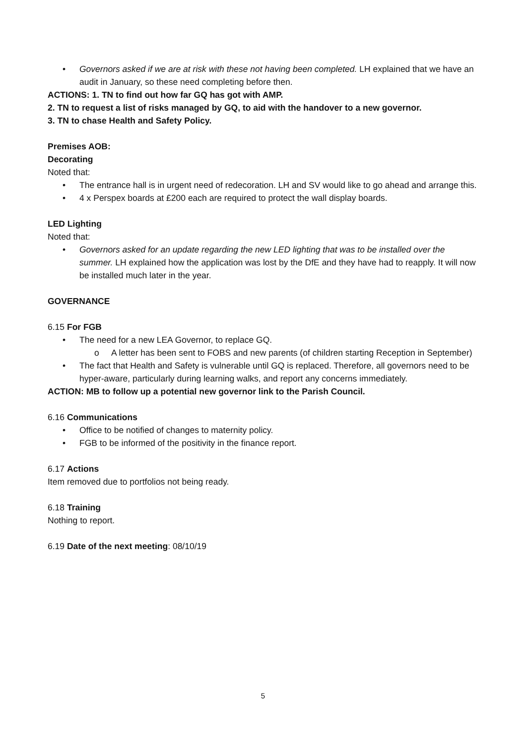• Governors asked if we are at risk with these not having been completed. LH explained that we have an audit in January, so these need completing before then.
ACTIONS: 1. TN to find out how far GQ has got with AMP.
2. TN to request a list of risks managed by GQ, to aid with the handover to a new governor.
3. TN to chase Health and Safety Policy.
Premises AOB:
Decorating
Noted that:
• The entrance hall is in urgent need of redecoration. LH and SV would like to go ahead and arrange this.
• 4 x Perspex boards at £200 each are required to protect the wall display boards.
LED Lighting
Noted that:
• Governors asked for an update regarding the new LED lighting that was to be installed over the summer. LH explained how the application was lost by the DfE and they have had to reapply. It will now be installed much later in the year.
GOVERNANCE
6.15 For FGB
• The need for a new LEA Governor, to replace GQ.
o A letter has been sent to FOBS and new parents (of children starting Reception in September)
• The fact that Health and Safety is vulnerable until GQ is replaced. Therefore, all governors need to be hyper-aware, particularly during learning walks, and report any concerns immediately.
ACTION: MB to follow up a potential new governor link to the Parish Council.
6.16 Communications
• Office to be notified of changes to maternity policy.
• FGB to be informed of the positivity in the finance report.
6.17 Actions
Item removed due to portfolios not being ready.
6.18 Training
Nothing to report.
6.19 Date of the next meeting: 08/10/19
5